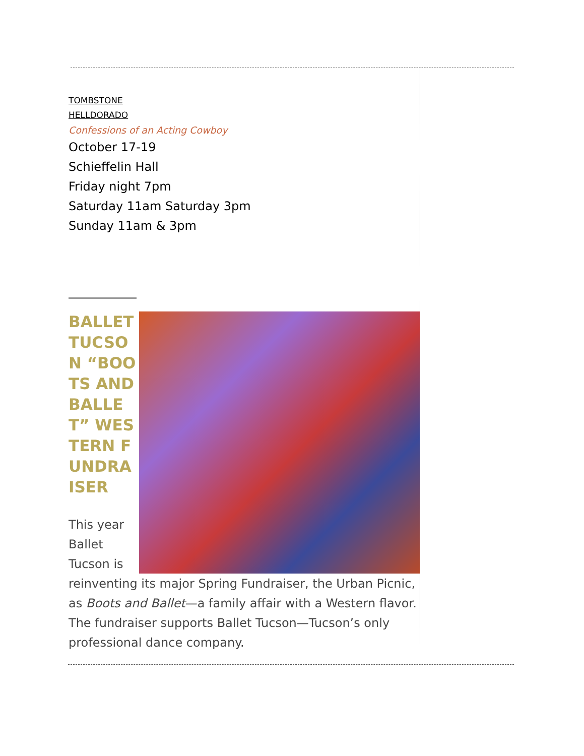TOMBSTONE
HELLDORADO
Confessions of an Acting Cowboy
October 17-19
Schieffelin Hall
Friday night 7pm
Saturday 11am Saturday 3pm
Sunday 11am & 3pm
BALLET TUCSON “BOOTS AND BALLET” WESTERN FUNDRAISER
This year Ballet Tucson is reinventing its major Spring Fundraiser, the Urban Picnic, as Boots and Ballet—a family affair with a Western flavor. The fundraiser supports Ballet Tucson—Tucson’s only professional dance company.